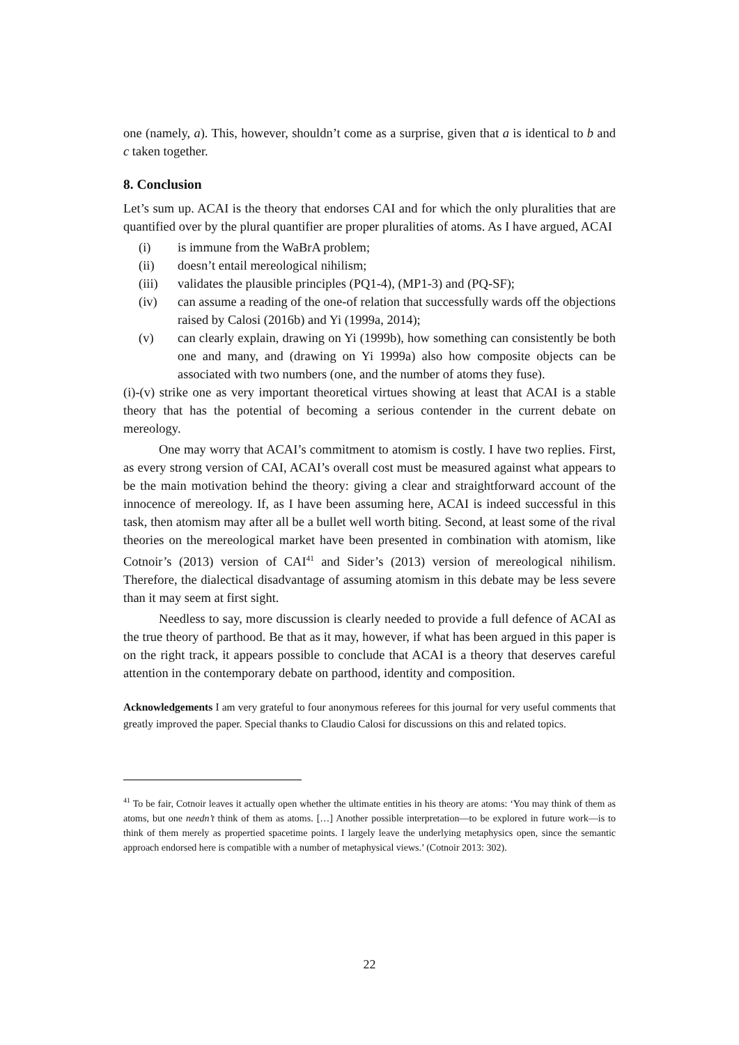one (namely, a). This, however, shouldn’t come as a surprise, given that a is identical to b and c taken together.
8. Conclusion
Let’s sum up. ACAI is the theory that endorses CAI and for which the only pluralities that are quantified over by the plural quantifier are proper pluralities of atoms. As I have argued, ACAI
(i) is immune from the WaBrA problem;
(ii) doesn’t entail mereological nihilism;
(iii) validates the plausible principles (PQ1-4), (MP1-3) and (PQ-SF);
(iv) can assume a reading of the one-of relation that successfully wards off the objections raised by Calosi (2016b) and Yi (1999a, 2014);
(v) can clearly explain, drawing on Yi (1999b), how something can consistently be both one and many, and (drawing on Yi 1999a) also how composite objects can be associated with two numbers (one, and the number of atoms they fuse).
(i)-(v) strike one as very important theoretical virtues showing at least that ACAI is a stable theory that has the potential of becoming a serious contender in the current debate on mereology.
One may worry that ACAI’s commitment to atomism is costly. I have two replies. First, as every strong version of CAI, ACAI’s overall cost must be measured against what appears to be the main motivation behind the theory: giving a clear and straightforward account of the innocence of mereology. If, as I have been assuming here, ACAI is indeed successful in this task, then atomism may after all be a bullet well worth biting. Second, at least some of the rival theories on the mereological market have been presented in combination with atomism, like Cotnoir’s (2013) version of CAI<sup>41</sup> and Sider’s (2013) version of mereological nihilism. Therefore, the dialectical disadvantage of assuming atomism in this debate may be less severe than it may seem at first sight.
Needless to say, more discussion is clearly needed to provide a full defence of ACAI as the true theory of parthood. Be that as it may, however, if what has been argued in this paper is on the right track, it appears possible to conclude that ACAI is a theory that deserves careful attention in the contemporary debate on parthood, identity and composition.
Acknowledgements I am very grateful to four anonymous referees for this journal for very useful comments that greatly improved the paper. Special thanks to Claudio Calosi for discussions on this and related topics.
<sup>41</sup> To be fair, Cotnoir leaves it actually open whether the ultimate entities in his theory are atoms: ‘You may think of them as atoms, but one needn’t think of them as atoms. […] Another possible interpretation—to be explored in future work—is to think of them merely as propertied spacetime points. I largely leave the underlying metaphysics open, since the semantic approach endorsed here is compatible with a number of metaphysical views.’ (Cotnoir 2013: 302).
22